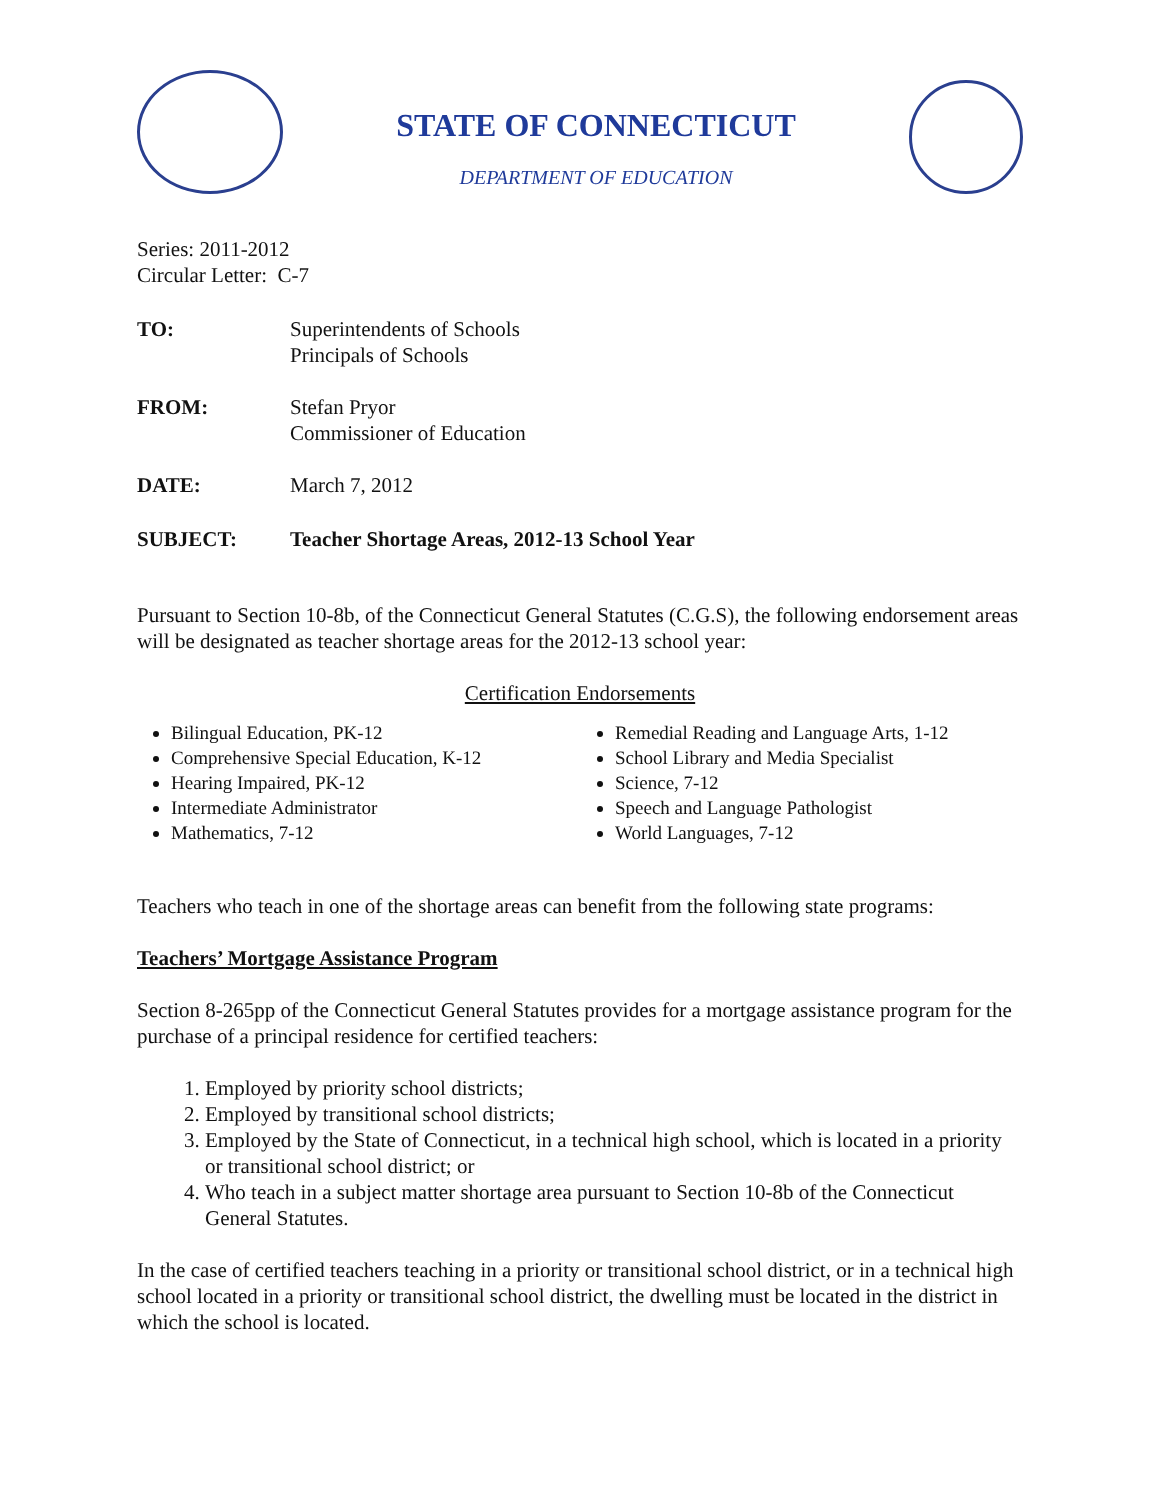STATE OF CONNECTICUT
DEPARTMENT OF EDUCATION
Series: 2011-2012
Circular Letter: C-7
TO: Superintendents of Schools
Principals of Schools
FROM: Stefan Pryor
Commissioner of Education
DATE: March 7, 2012
SUBJECT: Teacher Shortage Areas, 2012-13 School Year
Pursuant to Section 10-8b, of the Connecticut General Statutes (C.G.S), the following endorsement areas will be designated as teacher shortage areas for the 2012-13 school year:
Certification Endorsements
Bilingual Education, PK-12
Comprehensive Special Education, K-12
Hearing Impaired, PK-12
Intermediate Administrator
Mathematics, 7-12
Remedial Reading and Language Arts, 1-12
School Library and Media Specialist
Science, 7-12
Speech and Language Pathologist
World Languages, 7-12
Teachers who teach in one of the shortage areas can benefit from the following state programs:
Teachers’ Mortgage Assistance Program
Section 8-265pp of the Connecticut General Statutes provides for a mortgage assistance program for the purchase of a principal residence for certified teachers:
1. Employed by priority school districts;
2. Employed by transitional school districts;
3. Employed by the State of Connecticut, in a technical high school, which is located in a priority or transitional school district; or
4. Who teach in a subject matter shortage area pursuant to Section 10-8b of the Connecticut General Statutes.
In the case of certified teachers teaching in a priority or transitional school district, or in a technical high school located in a priority or transitional school district, the dwelling must be located in the district in which the school is located.